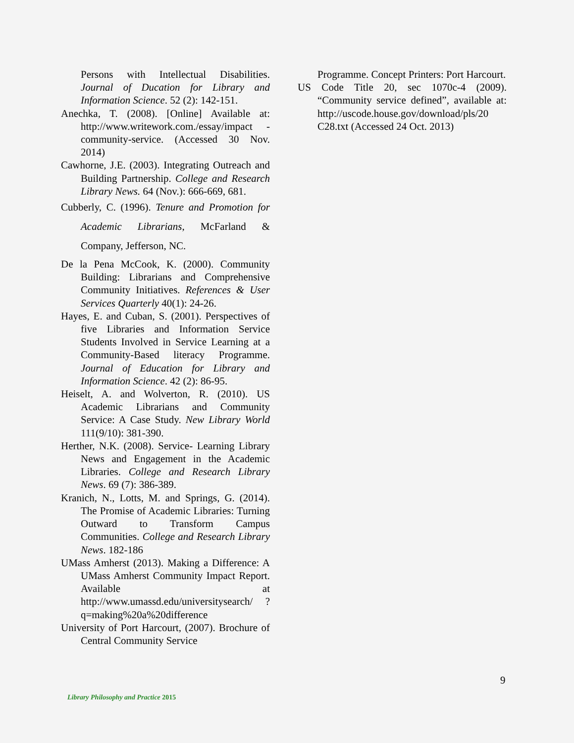Persons with Intellectual Disabilities. Journal of Ducation for Library and Information Science. 52 (2): 142-151.
Anechka, T. (2008). [Online] Available at: http://www.writework.com./essay/impact -community-service. (Accessed 30 Nov. 2014)
Cawhorne, J.E. (2003). Integrating Outreach and Building Partnership. College and Research Library News. 64 (Nov.): 666-669, 681.
Cubberly, C. (1996). Tenure and Promotion for Academic Librarians, McFarland & Company, Jefferson, NC.
De la Pena McCook, K. (2000). Community Building: Librarians and Comprehensive Community Initiatives. References & User Services Quarterly 40(1): 24-26.
Hayes, E. and Cuban, S. (2001). Perspectives of five Libraries and Information Service Students Involved in Service Learning at a Community-Based literacy Programme. Journal of Education for Library and Information Science. 42 (2): 86-95.
Heiselt, A. and Wolverton, R. (2010). US Academic Librarians and Community Service: A Case Study. New Library World 111(9/10): 381-390.
Herther, N.K. (2008). Service- Learning Library News and Engagement in the Academic Libraries. College and Research Library News. 69 (7): 386-389.
Kranich, N., Lotts, M. and Springs, G. (2014). The Promise of Academic Libraries: Turning Outward to Transform Campus Communities. College and Research Library News. 182-186
UMass Amherst (2013). Making a Difference: A UMass Amherst Community Impact Report. Available at http://www.umassd.edu/universitysearch/ ?q=making%20a%20difference
University of Port Harcourt, (2007). Brochure of Central Community Service
Programme. Concept Printers: Port Harcourt.
US Code Title 20, sec 1070c-4 (2009). “Community service defined”, available at: http://uscode.house.gov/download/pls/20 C28.txt (Accessed 24 Oct. 2013)
9
Library Philosophy and Practice 2015